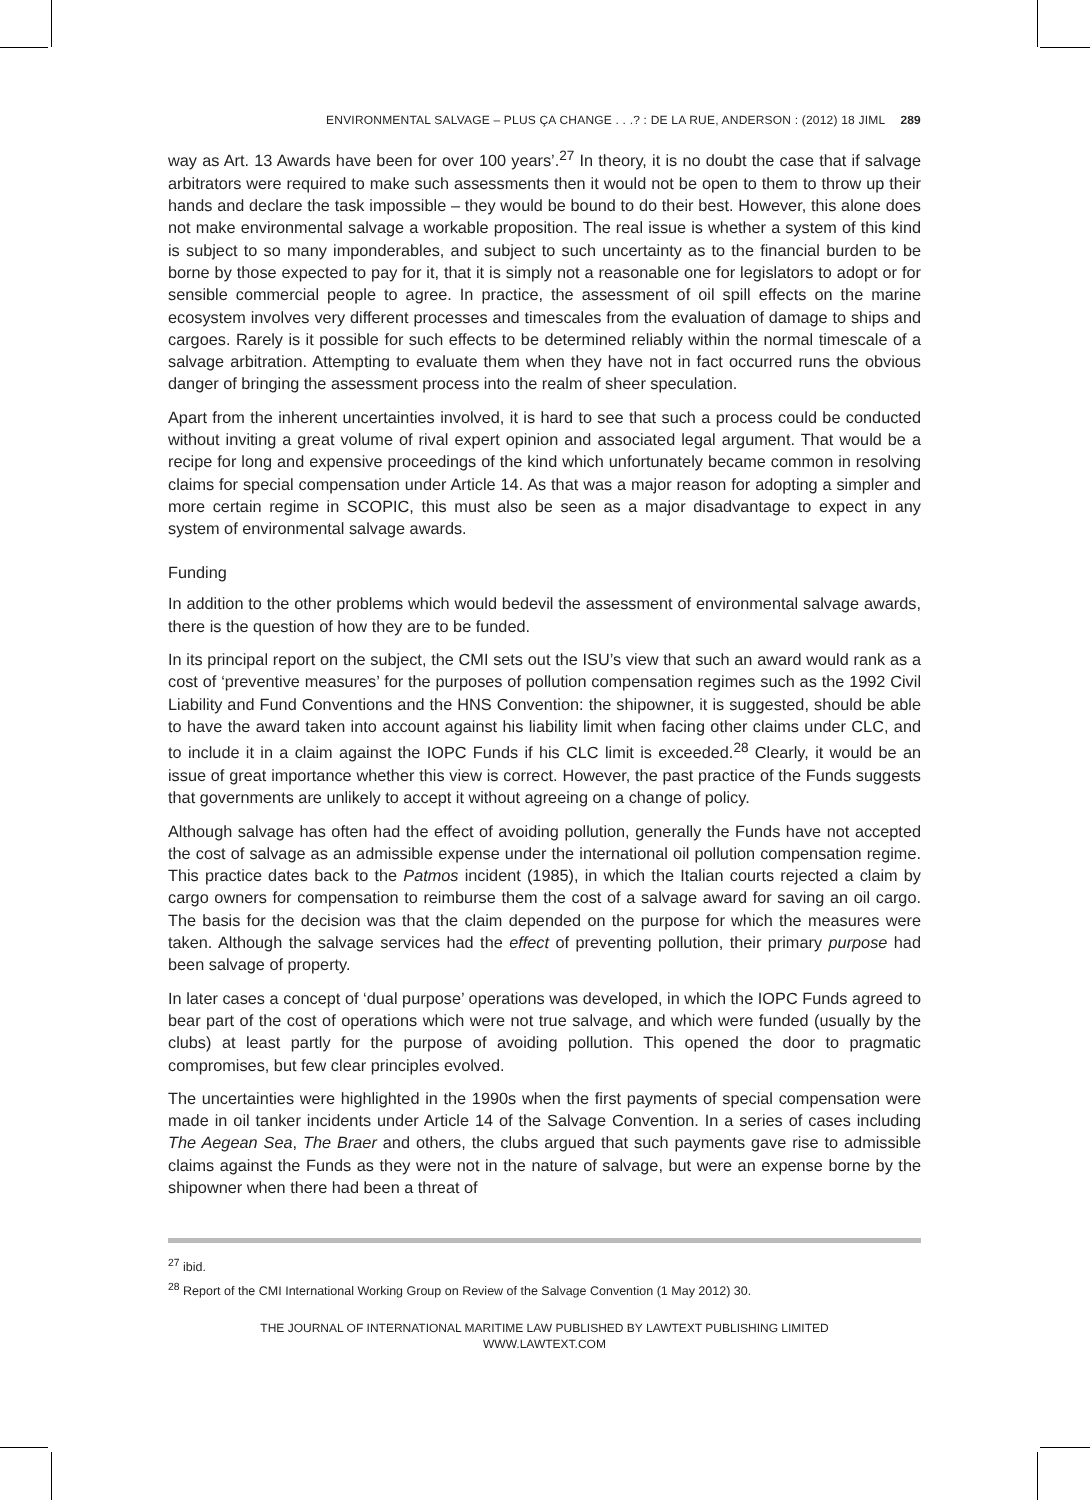ENVIRONMENTAL SALVAGE – PLUS ÇA CHANGE . . .? : DE LA RUE, ANDERSON : (2012) 18 JIML 289
way as Art. 13 Awards have been for over 100 years’.<sup>27</sup> In theory, it is no doubt the case that if salvage arbitrators were required to make such assessments then it would not be open to them to throw up their hands and declare the task impossible – they would be bound to do their best. However, this alone does not make environmental salvage a workable proposition. The real issue is whether a system of this kind is subject to so many imponderables, and subject to such uncertainty as to the financial burden to be borne by those expected to pay for it, that it is simply not a reasonable one for legislators to adopt or for sensible commercial people to agree. In practice, the assessment of oil spill effects on the marine ecosystem involves very different processes and timescales from the evaluation of damage to ships and cargoes. Rarely is it possible for such effects to be determined reliably within the normal timescale of a salvage arbitration. Attempting to evaluate them when they have not in fact occurred runs the obvious danger of bringing the assessment process into the realm of sheer speculation.
Apart from the inherent uncertainties involved, it is hard to see that such a process could be conducted without inviting a great volume of rival expert opinion and associated legal argument. That would be a recipe for long and expensive proceedings of the kind which unfortunately became common in resolving claims for special compensation under Article 14. As that was a major reason for adopting a simpler and more certain regime in SCOPIC, this must also be seen as a major disadvantage to expect in any system of environmental salvage awards.
Funding
In addition to the other problems which would bedevil the assessment of environmental salvage awards, there is the question of how they are to be funded.
In its principal report on the subject, the CMI sets out the ISU’s view that such an award would rank as a cost of ‘preventive measures’ for the purposes of pollution compensation regimes such as the 1992 Civil Liability and Fund Conventions and the HNS Convention: the shipowner, it is suggested, should be able to have the award taken into account against his liability limit when facing other claims under CLC, and to include it in a claim against the IOPC Funds if his CLC limit is exceeded.<sup>28</sup> Clearly, it would be an issue of great importance whether this view is correct. However, the past practice of the Funds suggests that governments are unlikely to accept it without agreeing on a change of policy.
Although salvage has often had the effect of avoiding pollution, generally the Funds have not accepted the cost of salvage as an admissible expense under the international oil pollution compensation regime. This practice dates back to the Patmos incident (1985), in which the Italian courts rejected a claim by cargo owners for compensation to reimburse them the cost of a salvage award for saving an oil cargo. The basis for the decision was that the claim depended on the purpose for which the measures were taken. Although the salvage services had the effect of preventing pollution, their primary purpose had been salvage of property.
In later cases a concept of ‘dual purpose’ operations was developed, in which the IOPC Funds agreed to bear part of the cost of operations which were not true salvage, and which were funded (usually by the clubs) at least partly for the purpose of avoiding pollution. This opened the door to pragmatic compromises, but few clear principles evolved.
The uncertainties were highlighted in the 1990s when the first payments of special compensation were made in oil tanker incidents under Article 14 of the Salvage Convention. In a series of cases including The Aegean Sea, The Braer and others, the clubs argued that such payments gave rise to admissible claims against the Funds as they were not in the nature of salvage, but were an expense borne by the shipowner when there had been a threat of
<sup>27</sup> ibid.
<sup>28</sup> Report of the CMI International Working Group on Review of the Salvage Convention (1 May 2012) 30.
THE JOURNAL OF INTERNATIONAL MARITIME LAW PUBLISHED BY LAWTEXT PUBLISHING LIMITED
WWW.LAWTEXT.COM